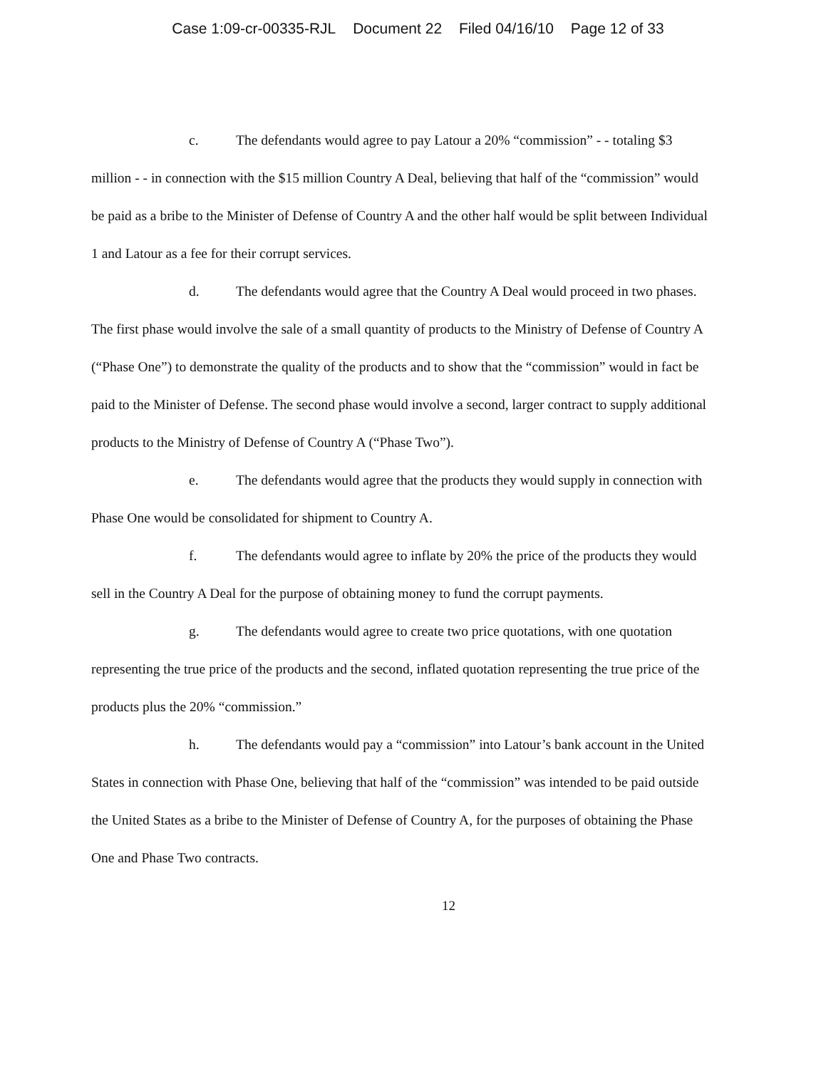Case 1:09-cr-00335-RJL Document 22 Filed 04/16/10 Page 12 of 33
c. The defendants would agree to pay Latour a 20% “commission” - - totaling $3 million - - in connection with the $15 million Country A Deal, believing that half of the “commission” would be paid as a bribe to the Minister of Defense of Country A and the other half would be split between Individual 1 and Latour as a fee for their corrupt services.
d. The defendants would agree that the Country A Deal would proceed in two phases. The first phase would involve the sale of a small quantity of products to the Ministry of Defense of Country A (“Phase One”) to demonstrate the quality of the products and to show that the “commission” would in fact be paid to the Minister of Defense. The second phase would involve a second, larger contract to supply additional products to the Ministry of Defense of Country A (“Phase Two”).
e. The defendants would agree that the products they would supply in connection with Phase One would be consolidated for shipment to Country A.
f. The defendants would agree to inflate by 20% the price of the products they would sell in the Country A Deal for the purpose of obtaining money to fund the corrupt payments.
g. The defendants would agree to create two price quotations, with one quotation representing the true price of the products and the second, inflated quotation representing the true price of the products plus the 20% “commission.”
h. The defendants would pay a “commission” into Latour’s bank account in the United States in connection with Phase One, believing that half of the “commission” was intended to be paid outside the United States as a bribe to the Minister of Defense of Country A, for the purposes of obtaining the Phase One and Phase Two contracts.
12